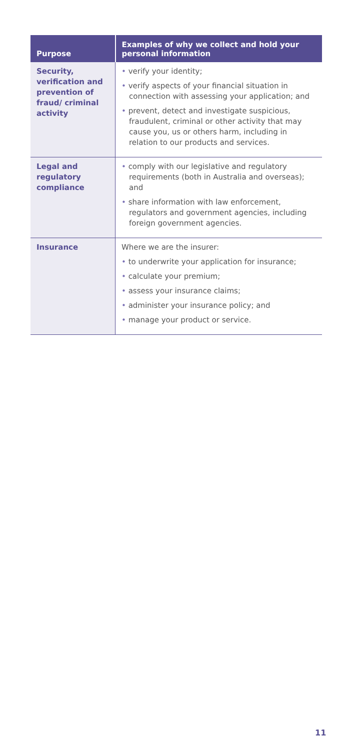| Purpose | Examples of why we collect and hold your personal information |
| --- | --- |
| Security, verification and prevention of fraud/ criminal activity | verify your identity; verify aspects of your financial situation in connection with assessing your application; and prevent, detect and investigate suspicious, fraudulent, criminal or other activity that may cause you, us or others harm, including in relation to our products and services. |
| Legal and regulatory compliance | comply with our legislative and regulatory requirements (both in Australia and overseas); and share information with law enforcement, regulators and government agencies, including foreign government agencies. |
| Insurance | Where we are the insurer: to underwrite your application for insurance; calculate your premium; assess your insurance claims; administer your insurance policy; and manage your product or service. |
11